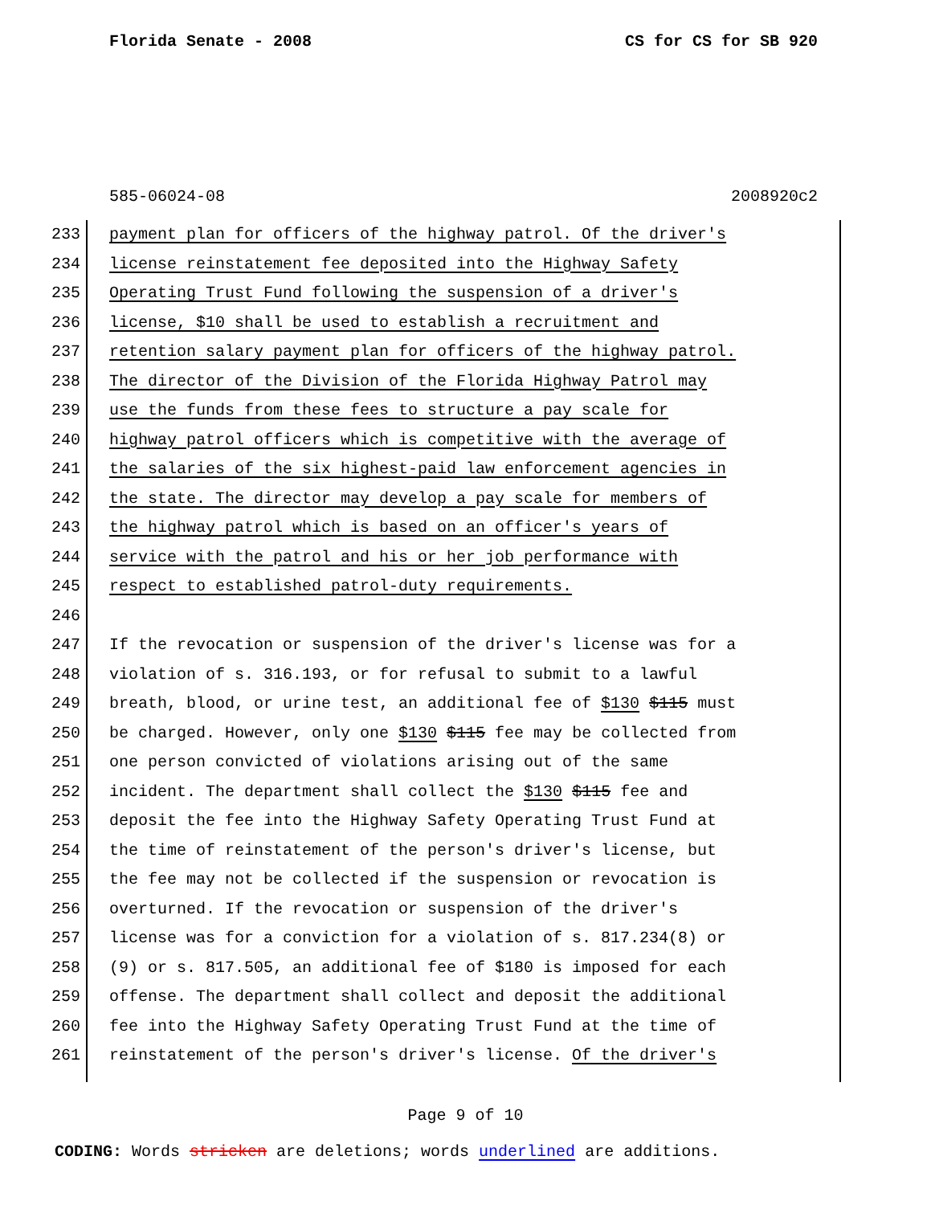Florida Senate - 2008 CS for CS for SB 920
585-06024-08 2008920c2
233 payment plan for officers of the highway patrol. Of the driver's
234 license reinstatement fee deposited into the Highway Safety
235 Operating Trust Fund following the suspension of a driver's
236 license, $10 shall be used to establish a recruitment and
237 retention salary payment plan for officers of the highway patrol.
238 The director of the Division of the Florida Highway Patrol may
239 use the funds from these fees to structure a pay scale for
240 highway patrol officers which is competitive with the average of
241 the salaries of the six highest-paid law enforcement agencies in
242 the state. The director may develop a pay scale for members of
243 the highway patrol which is based on an officer's years of
244 service with the patrol and his or her job performance with
245 respect to established patrol-duty requirements.
246
247 If the revocation or suspension of the driver's license was for a
248 violation of s. 316.193, or for refusal to submit to a lawful
249 breath, blood, or urine test, an additional fee of $130 $115 must
250 be charged. However, only one $130 $115 fee may be collected from
251 one person convicted of violations arising out of the same
252 incident. The department shall collect the $130 $115 fee and
253 deposit the fee into the Highway Safety Operating Trust Fund at
254 the time of reinstatement of the person's driver's license, but
255 the fee may not be collected if the suspension or revocation is
256 overturned. If the revocation or suspension of the driver's
257 license was for a conviction for a violation of s. 817.234(8) or
258 (9) or s. 817.505, an additional fee of $180 is imposed for each
259 offense. The department shall collect and deposit the additional
260 fee into the Highway Safety Operating Trust Fund at the time of
261 reinstatement of the person's driver's license. Of the driver's
Page 9 of 10
CODING: Words stricken are deletions; words underlined are additions.